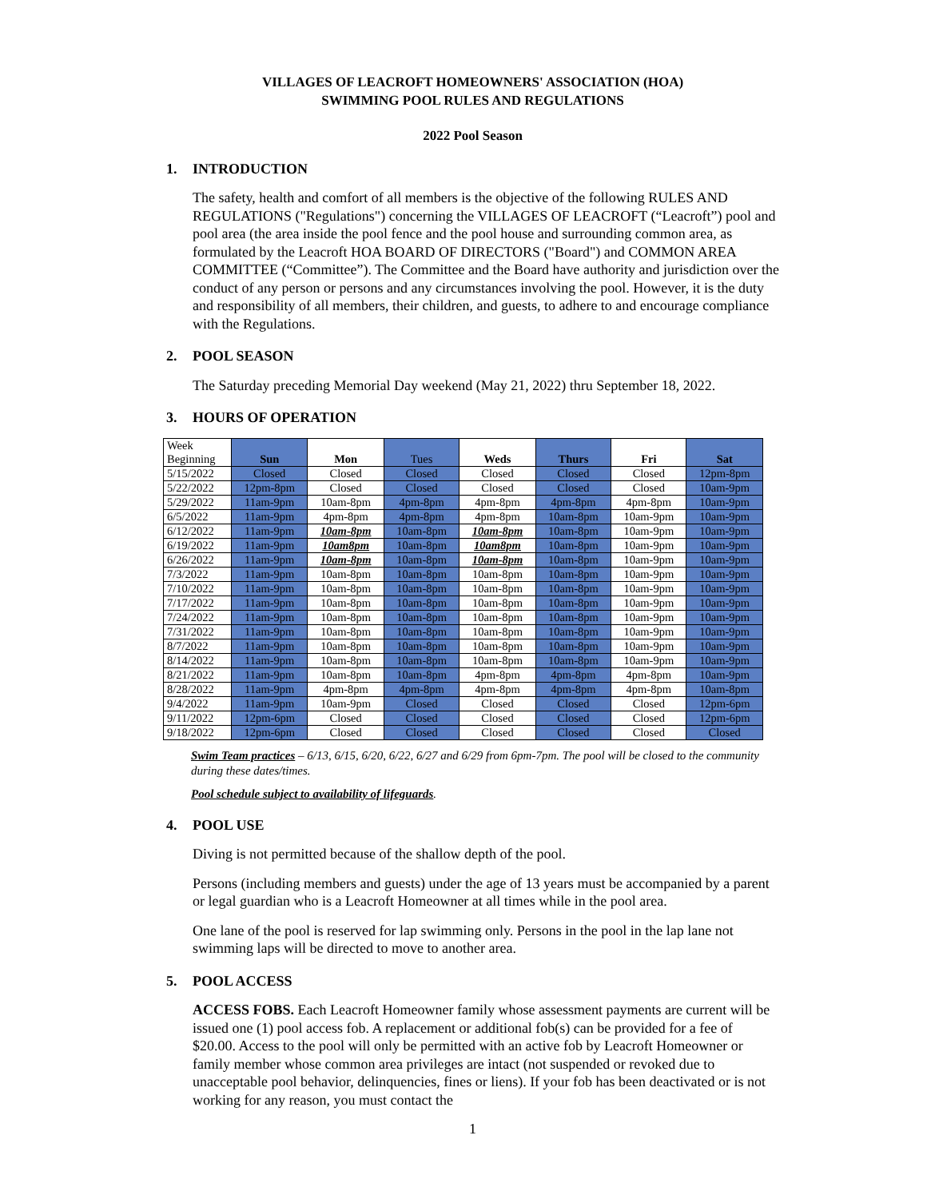VILLAGES OF LEACROFT HOMEOWNERS' ASSOCIATION (HOA)
SWIMMING POOL RULES AND REGULATIONS
2022 Pool Season
1. INTRODUCTION
The safety, health and comfort of all members is the objective of the following RULES AND REGULATIONS ("Regulations") concerning the VILLAGES OF LEACROFT (“Leacroft”) pool and pool area (the area inside the pool fence and the pool house and surrounding common area, as formulated by the Leacroft HOA BOARD OF DIRECTORS ("Board") and COMMON AREA COMMITTEE (“Committee”). The Committee and the Board have authority and jurisdiction over the conduct of any person or persons and any circumstances involving the pool. However, it is the duty and responsibility of all members, their children, and guests, to adhere to and encourage compliance with the Regulations.
2. POOL SEASON
The Saturday preceding Memorial Day weekend (May 21, 2022) thru September 18, 2022.
3. HOURS OF OPERATION
| Week Beginning | Sun | Mon | Tues | Weds | Thurs | Fri | Sat |
| --- | --- | --- | --- | --- | --- | --- | --- |
| 5/15/2022 | Closed | Closed | Closed | Closed | Closed | Closed | 12pm-8pm |
| 5/22/2022 | 12pm-8pm | Closed | Closed | Closed | Closed | Closed | 10am-9pm |
| 5/29/2022 | 11am-9pm | 10am-8pm | 4pm-8pm | 4pm-8pm | 4pm-8pm | 4pm-8pm | 10am-9pm |
| 6/5/2022 | 11am-9pm | 4pm-8pm | 4pm-8pm | 4pm-8pm | 10am-8pm | 10am-9pm | 10am-9pm |
| 6/12/2022 | 11am-9pm | 10am-8pm | 10am-8pm | 10am-8pm | 10am-8pm | 10am-9pm | 10am-9pm |
| 6/19/2022 | 11am-9pm | 10am8pm | 10am-8pm | 10am8pm | 10am-8pm | 10am-9pm | 10am-9pm |
| 6/26/2022 | 11am-9pm | 10am-8pm | 10am-8pm | 10am-8pm | 10am-8pm | 10am-9pm | 10am-9pm |
| 7/3/2022 | 11am-9pm | 10am-8pm | 10am-8pm | 10am-8pm | 10am-8pm | 10am-9pm | 10am-9pm |
| 7/10/2022 | 11am-9pm | 10am-8pm | 10am-8pm | 10am-8pm | 10am-8pm | 10am-9pm | 10am-9pm |
| 7/17/2022 | 11am-9pm | 10am-8pm | 10am-8pm | 10am-8pm | 10am-8pm | 10am-9pm | 10am-9pm |
| 7/24/2022 | 11am-9pm | 10am-8pm | 10am-8pm | 10am-8pm | 10am-8pm | 10am-9pm | 10am-9pm |
| 7/31/2022 | 11am-9pm | 10am-8pm | 10am-8pm | 10am-8pm | 10am-8pm | 10am-9pm | 10am-9pm |
| 8/7/2022 | 11am-9pm | 10am-8pm | 10am-8pm | 10am-8pm | 10am-8pm | 10am-9pm | 10am-9pm |
| 8/14/2022 | 11am-9pm | 10am-8pm | 10am-8pm | 10am-8pm | 10am-8pm | 10am-9pm | 10am-9pm |
| 8/21/2022 | 11am-9pm | 10am-8pm | 10am-8pm | 4pm-8pm | 4pm-8pm | 4pm-8pm | 10am-9pm |
| 8/28/2022 | 11am-9pm | 4pm-8pm | 4pm-8pm | 4pm-8pm | 4pm-8pm | 4pm-8pm | 10am-8pm |
| 9/4/2022 | 11am-9pm | 10am-9pm | Closed | Closed | Closed | Closed | 12pm-6pm |
| 9/11/2022 | 12pm-6pm | Closed | Closed | Closed | Closed | Closed | 12pm-6pm |
| 9/18/2022 | 12pm-6pm | Closed | Closed | Closed | Closed | Closed | Closed |
Swim Team practices – 6/13, 6/15, 6/20, 6/22, 6/27 and 6/29 from 6pm-7pm. The pool will be closed to the community during these dates/times.
Pool schedule subject to availability of lifeguards.
4. POOL USE
Diving is not permitted because of the shallow depth of the pool.
Persons (including members and guests) under the age of 13 years must be accompanied by a parent or legal guardian who is a Leacroft Homeowner at all times while in the pool area.
One lane of the pool is reserved for lap swimming only. Persons in the pool in the lap lane not swimming laps will be directed to move to another area.
5. POOL ACCESS
ACCESS FOBS. Each Leacroft Homeowner family whose assessment payments are current will be issued one (1) pool access fob. A replacement or additional fob(s) can be provided for a fee of $20.00. Access to the pool will only be permitted with an active fob by Leacroft Homeowner or family member whose common area privileges are intact (not suspended or revoked due to unacceptable pool behavior, delinquencies, fines or liens). If your fob has been deactivated or is not working for any reason, you must contact the
1